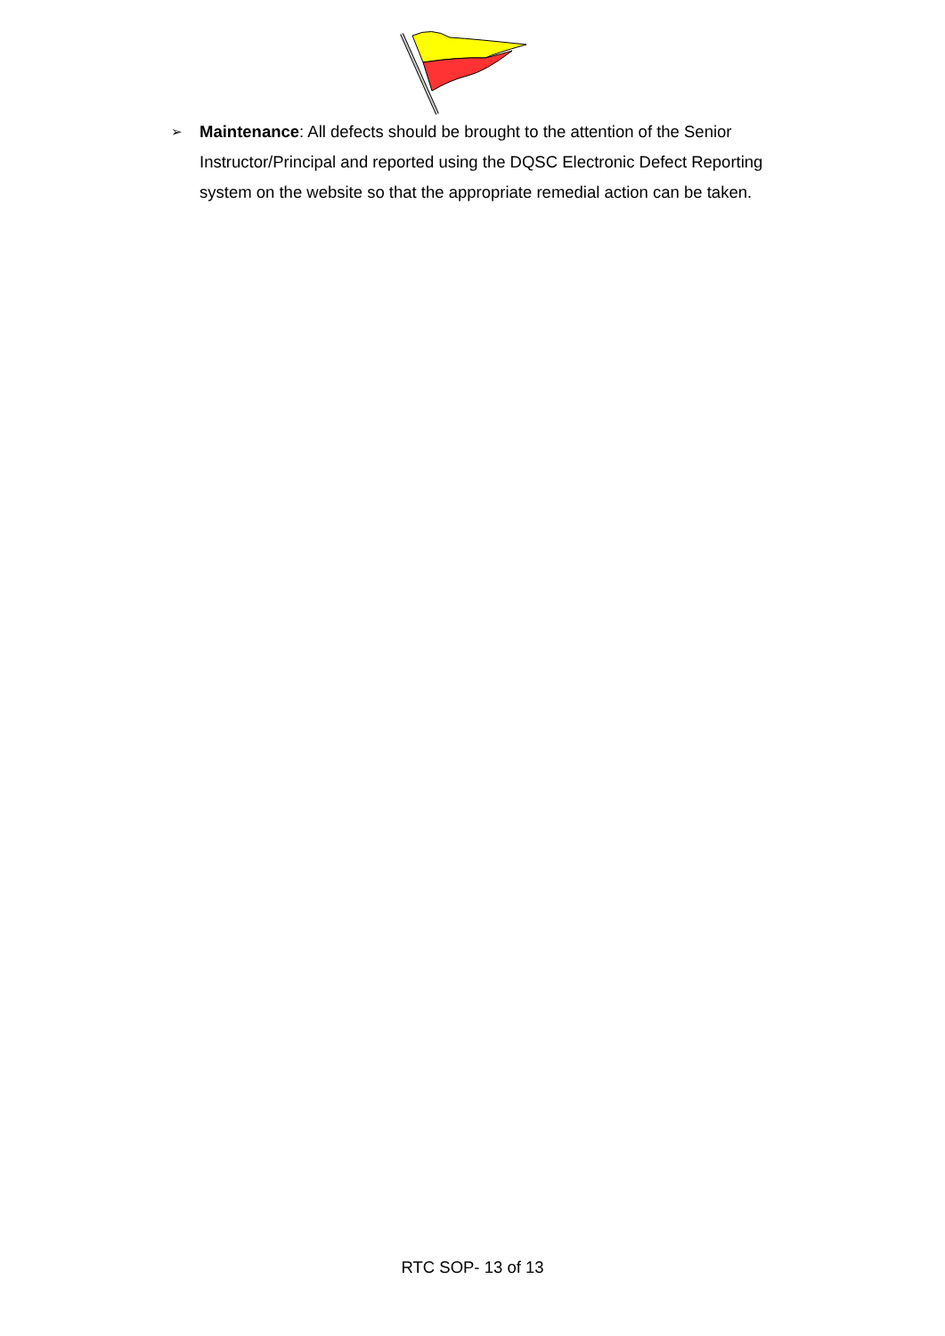➢
Maintenance: All defects should be brought to the attention of the Senior Instructor/Principal and reported using the DQSC Electronic Defect Reporting system on the website so that the appropriate remedial action can be taken.
RTC SOP- 13 of 13